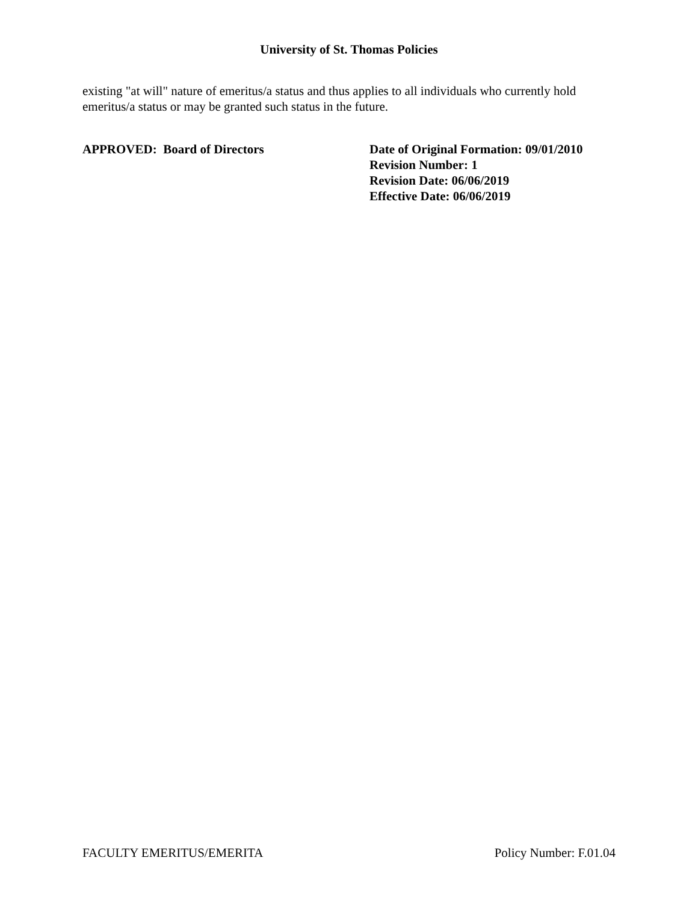University of St. Thomas Policies
existing "at will" nature of emeritus/a status and thus applies to all individuals who currently hold emeritus/a status or may be granted such status in the future.
APPROVED: Board of Directors Date of Original Formation: 09/01/2010
Revision Number: 1
Revision Date: 06/06/2019
Effective Date: 06/06/2019
FACULTY EMERITUS/EMERITA Policy Number: F.01.04